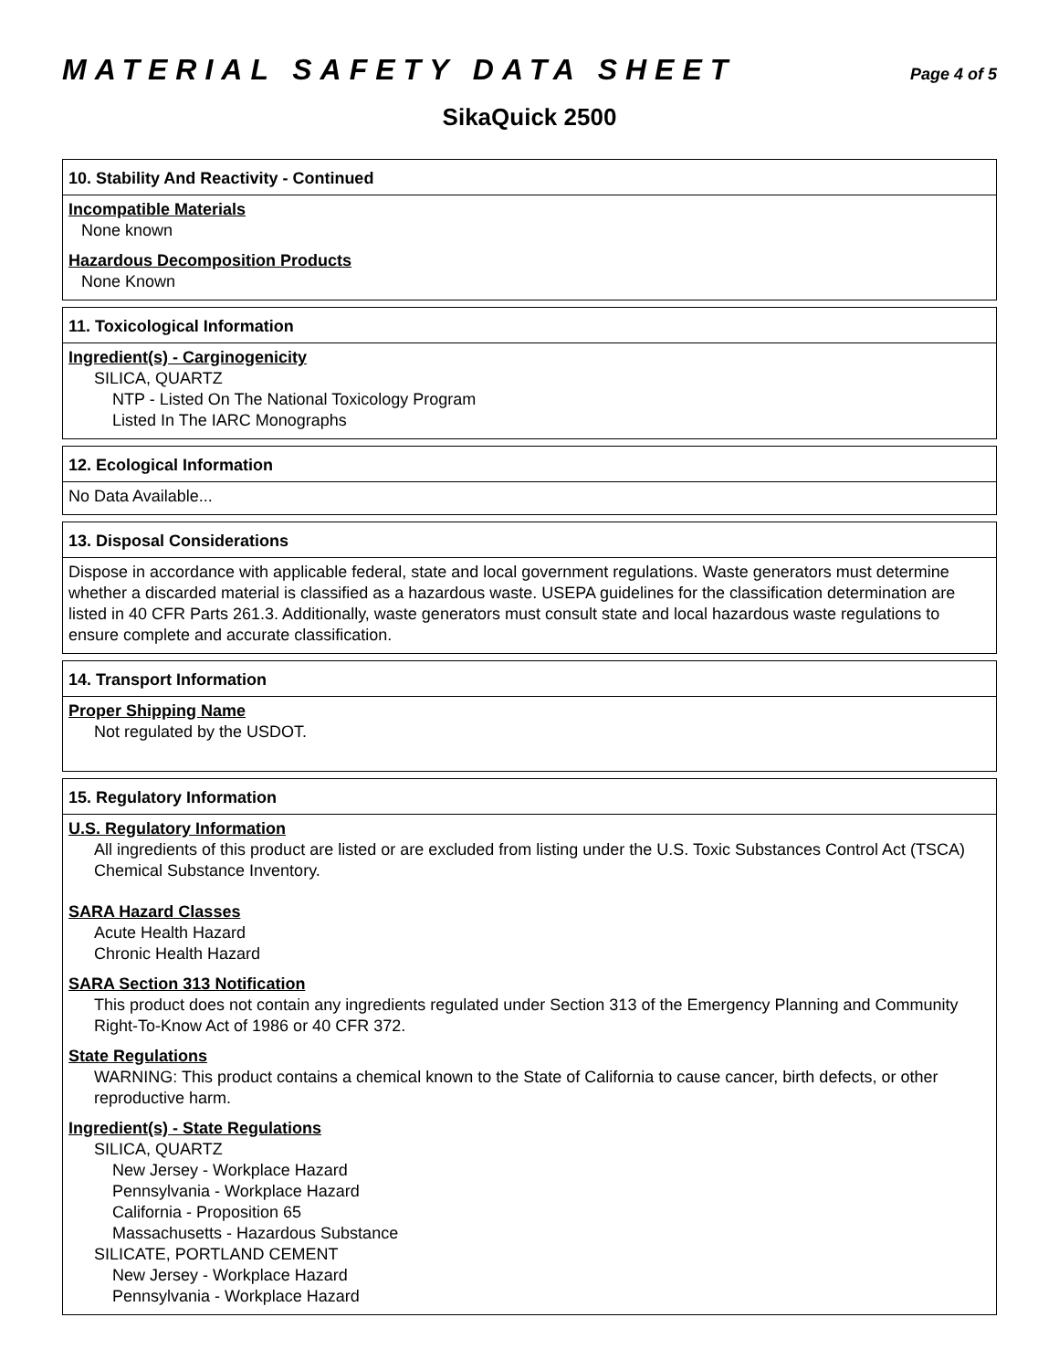MATERIAL SAFETY DATA SHEET Page 4 of 5
SikaQuick 2500
10. Stability And Reactivity - Continued
Incompatible Materials
None known
Hazardous Decomposition Products
None Known
11. Toxicological Information
Ingredient(s) - Carginogenicity
SILICA, QUARTZ
NTP - Listed On The National Toxicology Program
Listed In The IARC Monographs
12. Ecological Information
No Data Available...
13. Disposal Considerations
Dispose in accordance with applicable federal, state and local government regulations. Waste generators must determine whether a discarded material is classified as a hazardous waste. USEPA guidelines for the classification determination are listed in 40 CFR Parts 261.3. Additionally, waste generators must consult state and local hazardous waste regulations to ensure complete and accurate classification.
14. Transport Information
Proper Shipping Name
Not regulated by the USDOT.
15. Regulatory Information
U.S. Regulatory Information
All ingredients of this product are listed or are excluded from listing under the U.S. Toxic Substances Control Act (TSCA) Chemical Substance Inventory.
SARA Hazard Classes
Acute Health Hazard
Chronic Health Hazard
SARA Section 313 Notification
This product does not contain any ingredients regulated under Section 313 of the Emergency Planning and Community Right-To-Know Act of 1986 or 40 CFR 372.
State Regulations
WARNING: This product contains a chemical known to the State of California to cause cancer, birth defects, or other reproductive harm.
Ingredient(s) - State Regulations
SILICA, QUARTZ
New Jersey - Workplace Hazard
Pennsylvania - Workplace Hazard
California - Proposition 65
Massachusetts - Hazardous Substance
SILICATE, PORTLAND CEMENT
New Jersey - Workplace Hazard
Pennsylvania - Workplace Hazard